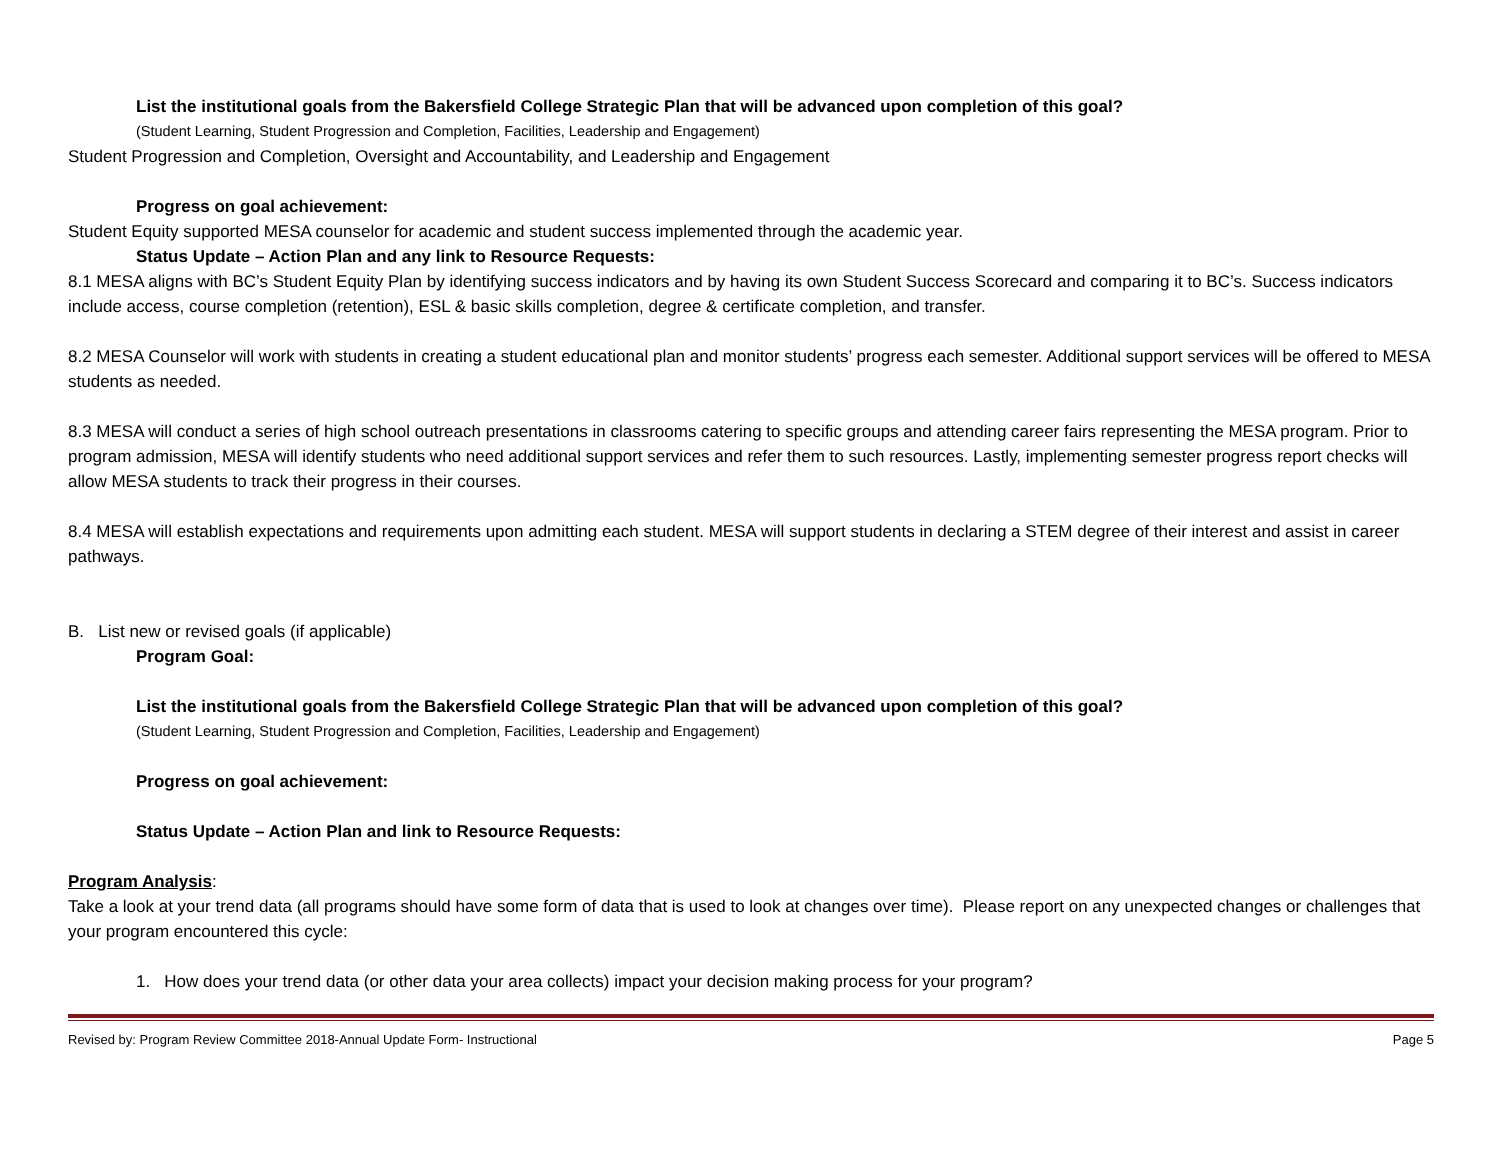List the institutional goals from the Bakersfield College Strategic Plan that will be advanced upon completion of this goal?
(Student Learning, Student Progression and Completion, Facilities, Leadership and Engagement)
Student Progression and Completion, Oversight and Accountability, and Leadership and Engagement
Progress on goal achievement:
Student Equity supported MESA counselor for academic and student success implemented through the academic year.
Status Update – Action Plan and any link to Resource Requests:
8.1 MESA aligns with BC’s Student Equity Plan by identifying success indicators and by having its own Student Success Scorecard and comparing it to BC’s. Success indicators include access, course completion (retention), ESL & basic skills completion, degree & certificate completion, and transfer.
8.2 MESA Counselor will work with students in creating a student educational plan and monitor students’ progress each semester. Additional support services will be offered to MESA students as needed.
8.3 MESA will conduct a series of high school outreach presentations in classrooms catering to specific groups and attending career fairs representing the MESA program. Prior to program admission, MESA will identify students who need additional support services and refer them to such resources. Lastly, implementing semester progress report checks will allow MESA students to track their progress in their courses.
8.4 MESA will establish expectations and requirements upon admitting each student. MESA will support students in declaring a STEM degree of their interest and assist in career pathways.
B. List new or revised goals (if applicable)
Program Goal:
List the institutional goals from the Bakersfield College Strategic Plan that will be advanced upon completion of this goal?
(Student Learning, Student Progression and Completion, Facilities, Leadership and Engagement)
Progress on goal achievement:
Status Update – Action Plan and link to Resource Requests:
Program Analysis:
Take a look at your trend data (all programs should have some form of data that is used to look at changes over time). Please report on any unexpected changes or challenges that your program encountered this cycle:
1. How does your trend data (or other data your area collects) impact your decision making process for your program?
Revised by: Program Review Committee 2018-Annual Update Form- Instructional Page 5